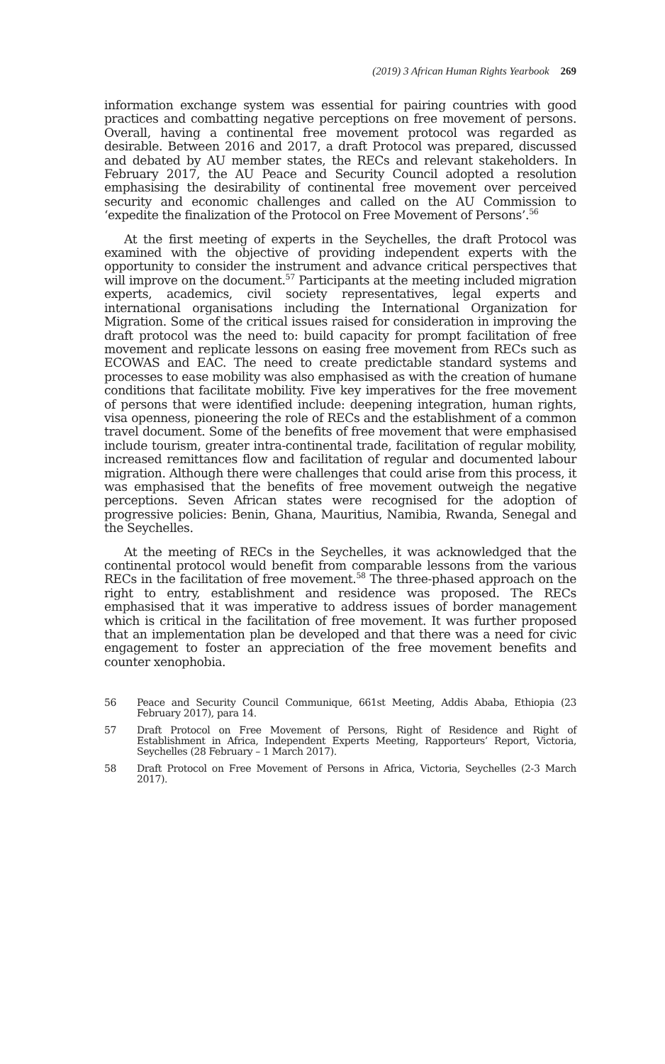(2019) 3 African Human Rights Yearbook 269
information exchange system was essential for pairing countries with good practices and combatting negative perceptions on free movement of persons. Overall, having a continental free movement protocol was regarded as desirable. Between 2016 and 2017, a draft Protocol was prepared, discussed and debated by AU member states, the RECs and relevant stakeholders. In February 2017, the AU Peace and Security Council adopted a resolution emphasising the desirability of continental free movement over perceived security and economic challenges and called on the AU Commission to ‘expedite the finalization of the Protocol on Free Movement of Persons’.<sup>56</sup>
At the first meeting of experts in the Seychelles, the draft Protocol was examined with the objective of providing independent experts with the opportunity to consider the instrument and advance critical perspectives that will improve on the document.<sup>57</sup> Participants at the meeting included migration experts, academics, civil society representatives, legal experts and international organisations including the International Organization for Migration. Some of the critical issues raised for consideration in improving the draft protocol was the need to: build capacity for prompt facilitation of free movement and replicate lessons on easing free movement from RECs such as ECOWAS and EAC. The need to create predictable standard systems and processes to ease mobility was also emphasised as with the creation of humane conditions that facilitate mobility. Five key imperatives for the free movement of persons that were identified include: deepening integration, human rights, visa openness, pioneering the role of RECs and the establishment of a common travel document. Some of the benefits of free movement that were emphasised include tourism, greater intra-continental trade, facilitation of regular mobility, increased remittances flow and facilitation of regular and documented labour migration. Although there were challenges that could arise from this process, it was emphasised that the benefits of free movement outweigh the negative perceptions. Seven African states were recognised for the adoption of progressive policies: Benin, Ghana, Mauritius, Namibia, Rwanda, Senegal and the Seychelles.
At the meeting of RECs in the Seychelles, it was acknowledged that the continental protocol would benefit from comparable lessons from the various RECs in the facilitation of free movement.<sup>58</sup> The three-phased approach on the right to entry, establishment and residence was proposed. The RECs emphasised that it was imperative to address issues of border management which is critical in the facilitation of free movement. It was further proposed that an implementation plan be developed and that there was a need for civic engagement to foster an appreciation of the free movement benefits and counter xenophobia.
56
Peace and Security Council Communique, 661st Meeting, Addis Ababa, Ethiopia (23 February 2017), para 14.
57
Draft Protocol on Free Movement of Persons, Right of Residence and Right of Establishment in Africa, Independent Experts Meeting, Rapporteurs’ Report, Victoria, Seychelles (28 February – 1 March 2017).
58
Draft Protocol on Free Movement of Persons in Africa, Victoria, Seychelles (2-3 March 2017).